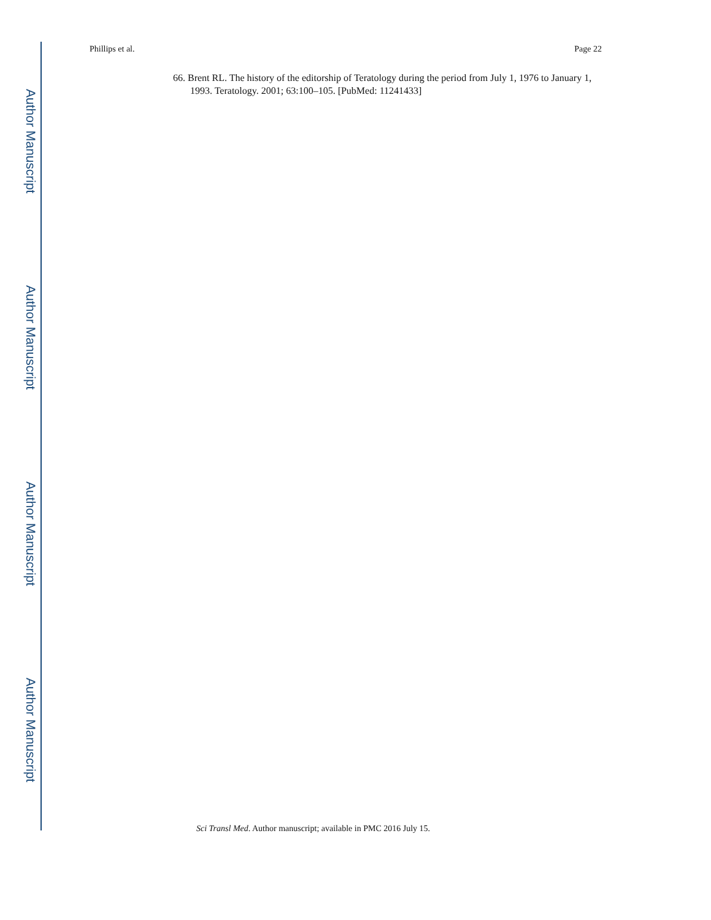Phillips et al. Page 22
Author Manuscript
Author Manuscript
Author Manuscript
Author Manuscript
66. Brent RL. The history of the editorship of Teratology during the period from July 1, 1976 to January 1, 1993. Teratology. 2001; 63:100–105. [PubMed: 11241433]
Sci Transl Med. Author manuscript; available in PMC 2016 July 15.